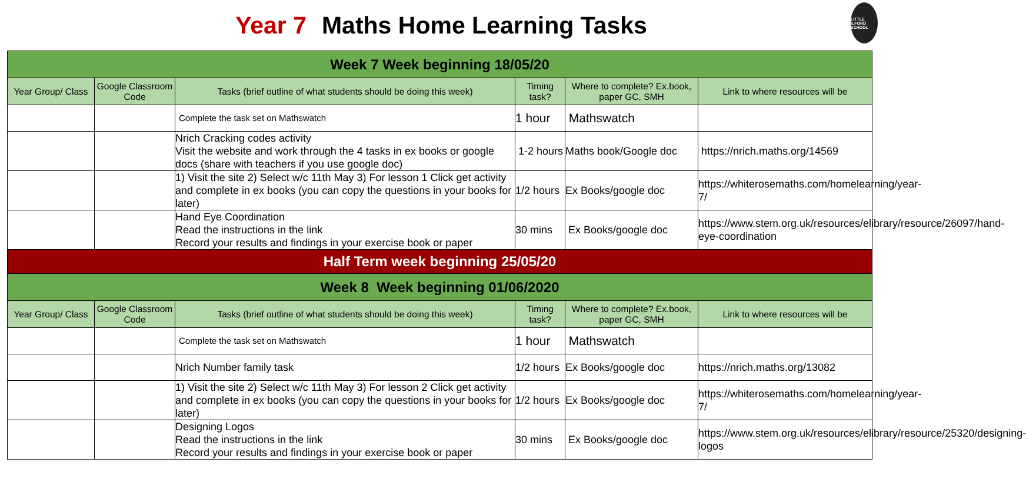Year 7 Maths Home Learning Tasks
LITTLE ILFORD SCHOOL
| Week 7 Week beginning 18/05/20 | | | | | |
| Year Group/ Class | Google Classroom Code | Tasks (brief outline of what students should be doing this week) | Timing task? | Where to complete? Ex.book, paper GC, SMH | Link to where resources will be |
| | | Complete the task set on Mathswatch | 1 hour | Mathswatch | |
| | | Nrich Cracking codes activity Visit the website and work through the 4 tasks in ex books or google docs (share with teachers if you use google doc) | 1-2 hours | Maths book/Google doc | https://nrich.maths.org/14569 |
| | | 1) Visit the site 2) Select w/c 11th May 3) For lesson 1 Click get activity and complete in ex books (you can copy the questions in your books for later) | 1/2 hours | Ex Books/google doc | https://whiterosemaths.com/homelearning/year-7/ |
| | | Hand Eye Coordination Read the instructions in the link Record your results and findings in your exercise book or paper | 30 mins | Ex Books/google doc | https://www.stem.org.uk/resources/elibrary/resource/26097/hand-eye-coordination |
| Half Term week beginning 25/05/20 | | | | | |
| Week 8 Week beginning 01/06/2020 | | | | | |
| Year Group/ Class | Google Classroom Code | Tasks (brief outline of what students should be doing this week) | Timing task? | Where to complete? Ex.book, paper GC, SMH | Link to where resources will be |
| | | Complete the task set on Mathswatch | 1 hour | Mathswatch | |
| | | Nrich Number family task | 1/2 hours | Ex Books/google doc | https://nrich.maths.org/13082 |
| | | 1) Visit the site 2) Select w/c 11th May 3) For lesson 2 Click get activity and complete in ex books (you can copy the questions in your books for later) | 1/2 hours | Ex Books/google doc | https://whiterosemaths.com/homelearning/year-7/ |
| | | Designing Logos Read the instructions in the link Record your results and findings in your exercise book or paper | 30 mins | Ex Books/google doc | https://www.stem.org.uk/resources/elibrary/resource/25320/designing-logos |